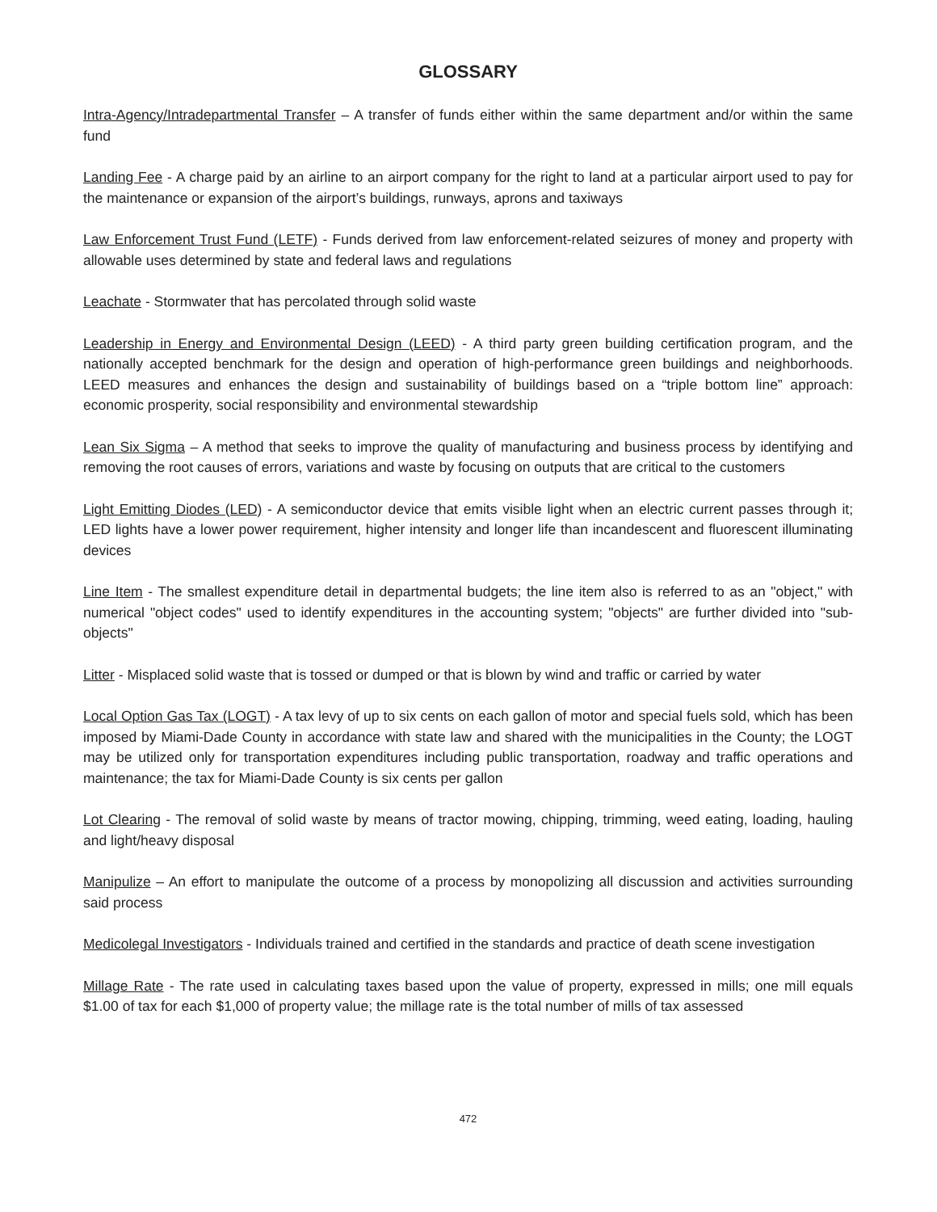GLOSSARY
Intra-Agency/Intradepartmental Transfer – A transfer of funds either within the same department and/or within the same fund
Landing Fee - A charge paid by an airline to an airport company for the right to land at a particular airport used to pay for the maintenance or expansion of the airport’s buildings, runways, aprons and taxiways
Law Enforcement Trust Fund (LETF) - Funds derived from law enforcement-related seizures of money and property with allowable uses determined by state and federal laws and regulations
Leachate - Stormwater that has percolated through solid waste
Leadership in Energy and Environmental Design (LEED) - A third party green building certification program, and the nationally accepted benchmark for the design and operation of high-performance green buildings and neighborhoods. LEED measures and enhances the design and sustainability of buildings based on a “triple bottom line” approach: economic prosperity, social responsibility and environmental stewardship
Lean Six Sigma – A method that seeks to improve the quality of manufacturing and business process by identifying and removing the root causes of errors, variations and waste by focusing on outputs that are critical to the customers
Light Emitting Diodes (LED) - A semiconductor device that emits visible light when an electric current passes through it; LED lights have a lower power requirement, higher intensity and longer life than incandescent and fluorescent illuminating devices
Line Item - The smallest expenditure detail in departmental budgets; the line item also is referred to as an "object," with numerical "object codes" used to identify expenditures in the accounting system; "objects" are further divided into "sub-objects"
Litter - Misplaced solid waste that is tossed or dumped or that is blown by wind and traffic or carried by water
Local Option Gas Tax (LOGT) - A tax levy of up to six cents on each gallon of motor and special fuels sold, which has been imposed by Miami-Dade County in accordance with state law and shared with the municipalities in the County; the LOGT may be utilized only for transportation expenditures including public transportation, roadway and traffic operations and maintenance; the tax for Miami-Dade County is six cents per gallon
Lot Clearing - The removal of solid waste by means of tractor mowing, chipping, trimming, weed eating, loading, hauling and light/heavy disposal
Manipulize – An effort to manipulate the outcome of a process by monopolizing all discussion and activities surrounding said process
Medicolegal Investigators - Individuals trained and certified in the standards and practice of death scene investigation
Millage Rate - The rate used in calculating taxes based upon the value of property, expressed in mills; one mill equals $1.00 of tax for each $1,000 of property value; the millage rate is the total number of mills of tax assessed
472